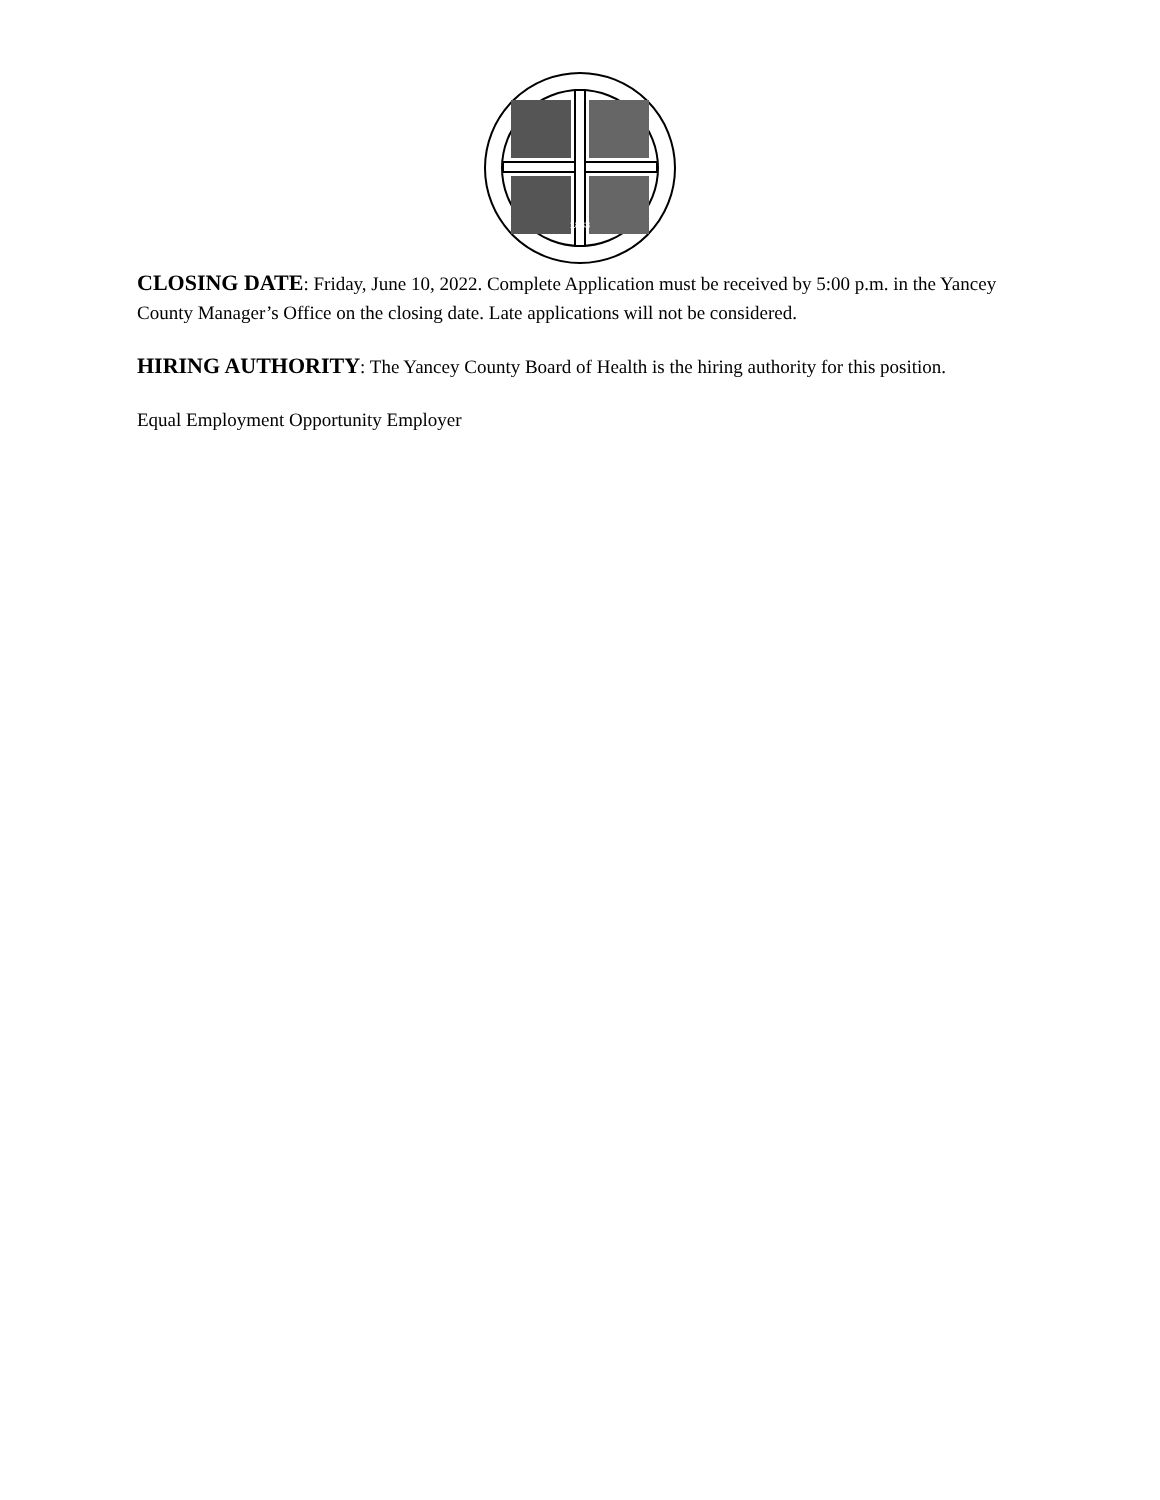1833
CLOSING DATE: Friday, June 10, 2022. Complete Application must be received by 5:00 p.m. in the Yancey County Manager’s Office on the closing date. Late applications will not be considered.
HIRING AUTHORITY: The Yancey County Board of Health is the hiring authority for this position.
Equal Employment Opportunity Employer